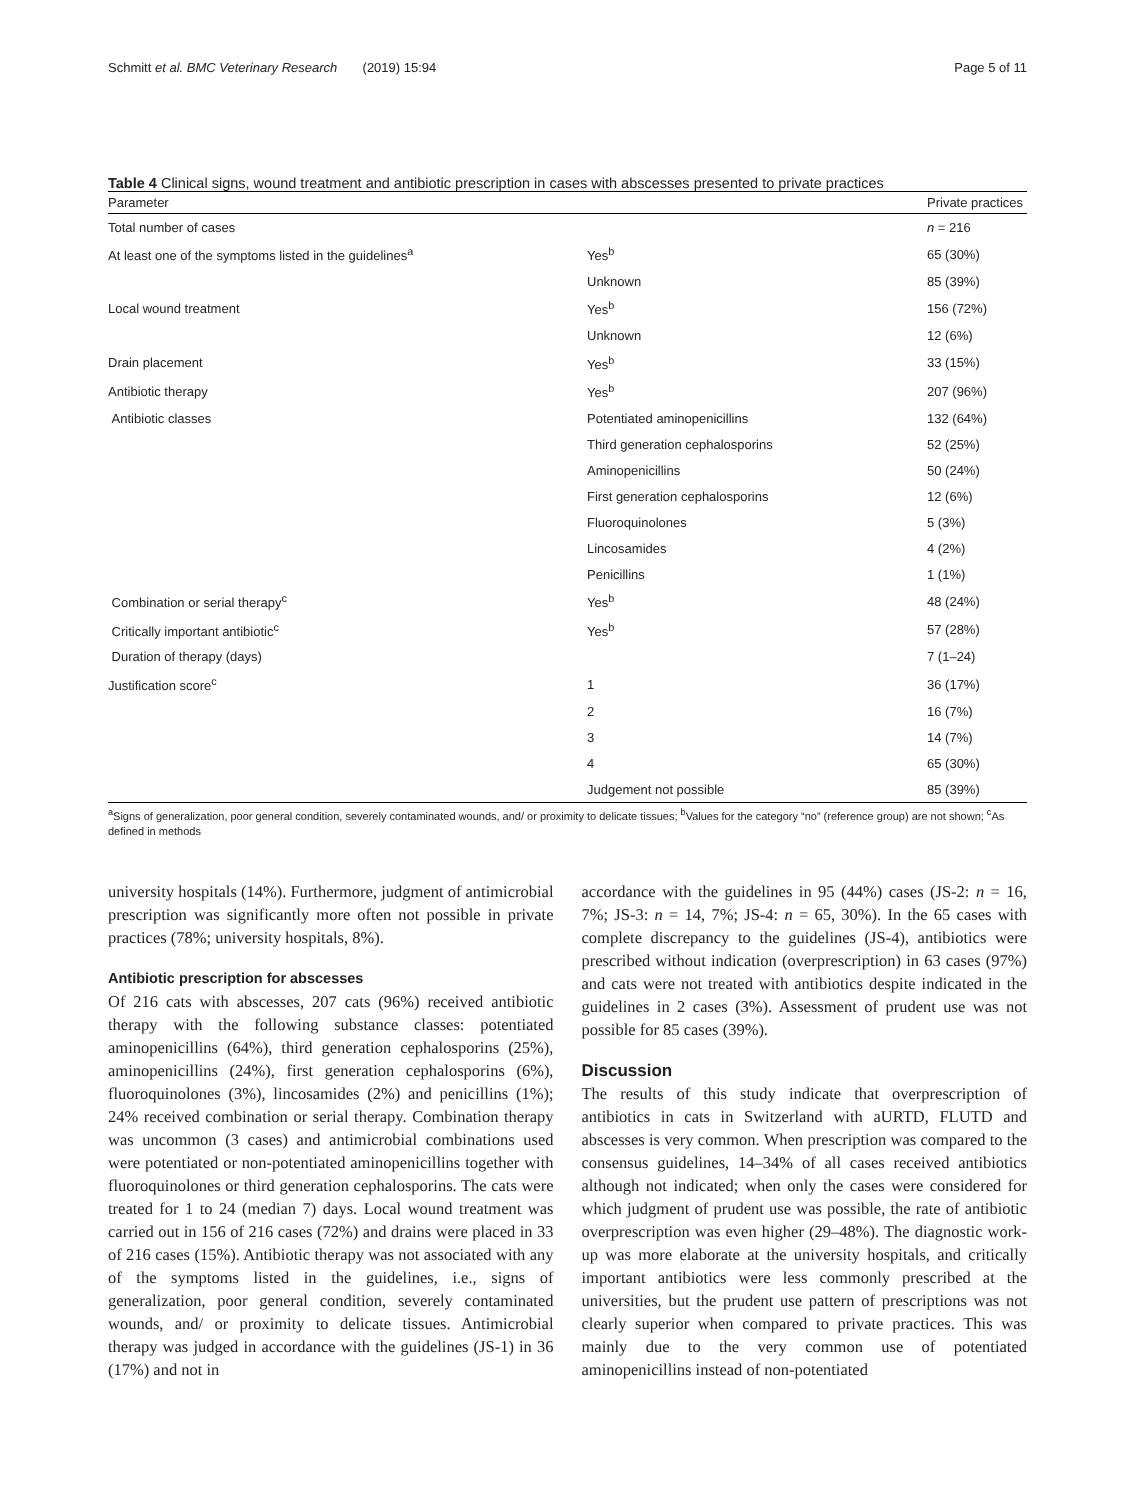Schmitt et al. BMC Veterinary Research (2019) 15:94 Page 5 of 11
Table 4 Clinical signs, wound treatment and antibiotic prescription in cases with abscesses presented to private practices
| Parameter | | Private practices |
| --- | --- | --- |
| Total number of cases | | n = 216 |
| At least one of the symptoms listed in the guidelines<sup>a</sup> | Yes<sup>b</sup> | 65 (30%) |
| | Unknown | 85 (39%) |
| Local wound treatment | Yes<sup>b</sup> | 156 (72%) |
| | Unknown | 12 (6%) |
| Drain placement | Yes<sup>b</sup> | 33 (15%) |
| Antibiotic therapy | Yes<sup>b</sup> | 207 (96%) |
| Antibiotic classes | Potentiated aminopenicillins | 132 (64%) |
| | Third generation cephalosporins | 52 (25%) |
| | Aminopenicillins | 50 (24%) |
| | First generation cephalosporins | 12 (6%) |
| | Fluoroquinolones | 5 (3%) |
| | Lincosamides | 4 (2%) |
| | Penicillins | 1 (1%) |
| Combination or serial therapy<sup>c</sup> | Yes<sup>b</sup> | 48 (24%) |
| Critically important antibiotic<sup>c</sup> | Yes<sup>b</sup> | 57 (28%) |
| Duration of therapy (days) | | 7 (1–24) |
| Justification score<sup>c</sup> | 1 | 36 (17%) |
| | 2 | 16 (7%) |
| | 3 | 14 (7%) |
| | 4 | 65 (30%) |
| | Judgement not possible | 85 (39%) |
<sup>a</sup> Signs of generalization, poor general condition, severely contaminated wounds, and/ or proximity to delicate tissues; <sup>b</sup>Values for the category “no” (reference group) are not shown; <sup>c</sup>As defined in methods
university hospitals (14%). Furthermore, judgment of antimicrobial prescription was significantly more often not possible in private practices (78%; university hospitals, 8%).
Antibiotic prescription for abscesses
Of 216 cats with abscesses, 207 cats (96%) received antibiotic therapy with the following substance classes: potentiated aminopenicillins (64%), third generation cephalosporins (25%), aminopenicillins (24%), first generation cephalosporins (6%), fluoroquinolones (3%), lincosamides (2%) and penicillins (1%); 24% received combination or serial therapy. Combination therapy was uncommon (3 cases) and antimicrobial combinations used were potentiated or non-potentiated aminopenicillins together with fluoroquinolones or third generation cephalosporins. The cats were treated for 1 to 24 (median 7) days. Local wound treatment was carried out in 156 of 216 cases (72%) and drains were placed in 33 of 216 cases (15%). Antibiotic therapy was not associated with any of the symptoms listed in the guidelines, i.e., signs of generalization, poor general condition, severely contaminated wounds, and/ or proximity to delicate tissues. Antimicrobial therapy was judged in accordance with the guidelines (JS-1) in 36 (17%) and not in
accordance with the guidelines in 95 (44%) cases (JS-2: n = 16, 7%; JS-3: n = 14, 7%; JS-4: n = 65, 30%). In the 65 cases with complete discrepancy to the guidelines (JS-4), antibiotics were prescribed without indication (overprescription) in 63 cases (97%) and cats were not treated with antibiotics despite indicated in the guidelines in 2 cases (3%). Assessment of prudent use was not possible for 85 cases (39%).
Discussion
The results of this study indicate that overprescription of antibiotics in cats in Switzerland with aURTD, FLUTD and abscesses is very common. When prescription was compared to the consensus guidelines, 14–34% of all cases received antibiotics although not indicated; when only the cases were considered for which judgment of prudent use was possible, the rate of antibiotic overprescription was even higher (29–48%). The diagnostic work-up was more elaborate at the university hospitals, and critically important antibiotics were less commonly prescribed at the universities, but the prudent use pattern of prescriptions was not clearly superior when compared to private practices. This was mainly due to the very common use of potentiated aminopenicillins instead of non-potentiated